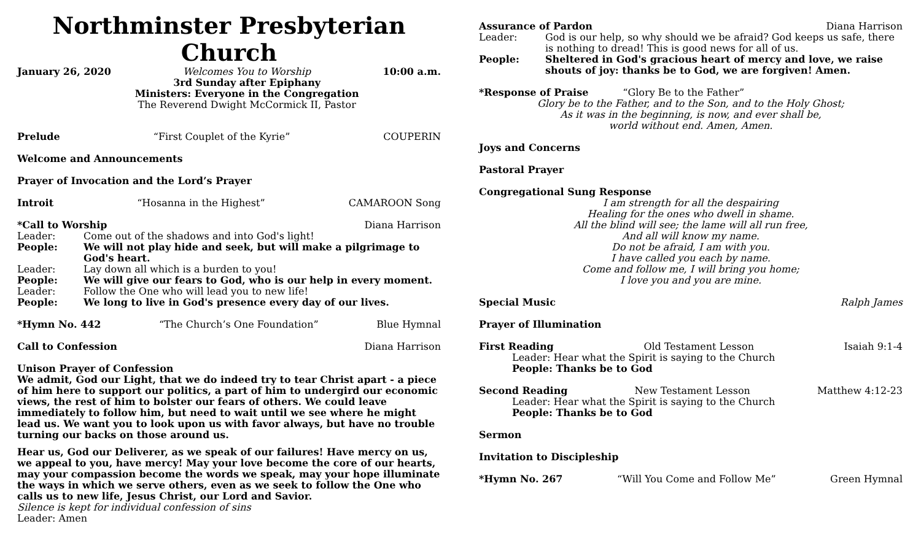Northminster Presbyterian Church
January 26, 2020 Welcomes You to Worship
3rd Sunday after Epiphany
Ministers: Everyone in the Congregation
The Reverend Dwight McCormick II, Pastor 10:00 a.m.
Prelude “First Couplet of the Kyrie” COUPERIN
Welcome and Announcements
Prayer of Invocation and the Lord’s Prayer
Introit “Hosanna in the Highest” CAMAROON Song
*Call to Worship Diana Harrison
Leader: Come out of the shadows and into God's light!
People: We will not play hide and seek, but will make a pilgrimage to God's heart.
Leader: Lay down all which is a burden to you!
People: We will give our fears to God, who is our help in every moment.
Leader: Follow the One who will lead you to new life!
People: We long to live in God's presence every day of our lives.
*Hymn No. 442 “The Church’s One Foundation” Blue Hymnal
Call to Confession Diana Harrison
Unison Prayer of Confession
We admit, God our Light, that we do indeed try to tear Christ apart - a piece of him here to support our politics, a part of him to undergird our economic views, the rest of him to bolster our fears of others. We could leave immediately to follow him, but need to wait until we see where he might lead us. We want you to look upon us with favor always, but have no trouble turning our backs on those around us.
Hear us, God our Deliverer, as we speak of our failures! Have mercy on us, we appeal to you, have mercy! May your love become the core of our hearts, may your compassion become the words we speak, may your hope illuminate the ways in which we serve others, even as we seek to follow the One who calls us to new life, Jesus Christ, our Lord and Savior.
Silence is kept for individual confession of sins
Leader: Amen
Assurance of Pardon Diana Harrison
Leader: God is our help, so why should we be afraid? God keeps us safe, there is nothing to dread! This is good news for all of us.
People: Sheltered in God's gracious heart of mercy and love, we raise shouts of joy: thanks be to God, we are forgiven! Amen.
*Response of Praise “Glory Be to the Father”
Glory be to the Father, and to the Son, and to the Holy Ghost;
As it was in the beginning, is now, and ever shall be,
world without end. Amen, Amen.
Joys and Concerns
Pastoral Prayer
Congregational Sung Response
I am strength for all the despairing
Healing for the ones who dwell in shame.
All the blind will see; the lame will all run free,
And all will know my name.
Do not be afraid, I am with you.
I have called you each by name.
Come and follow me, I will bring you home;
I love you and you are mine.
Special Music Ralph James
Prayer of Illumination
First Reading Old Testament Lesson Isaiah 9:1-4
Leader: Hear what the Spirit is saying to the Church
People: Thanks be to God
Second Reading New Testament Lesson Matthew 4:12-23
Leader: Hear what the Spirit is saying to the Church
People: Thanks be to God
Sermon
Invitation to Discipleship
*Hymn No. 267 “Will You Come and Follow Me” Green Hymnal